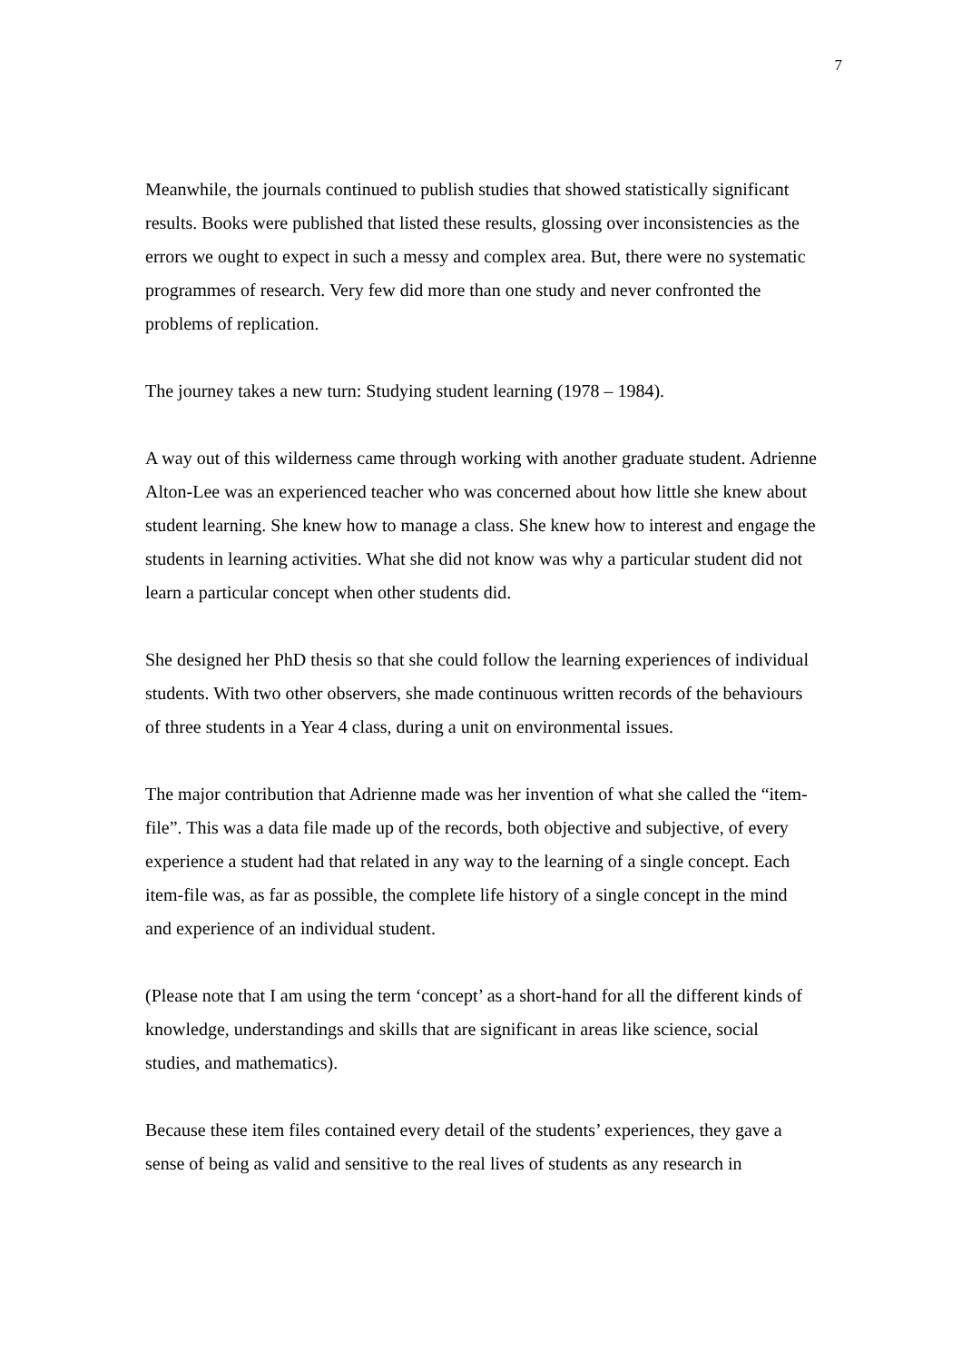7
Meanwhile, the journals continued to publish studies that showed statistically significant results. Books were published that listed these results, glossing over inconsistencies as the errors we ought to expect in such a messy and complex area. But, there were no systematic programmes of research. Very few did more than one study and never confronted the problems of replication.
The journey takes a new turn: Studying student learning (1978 – 1984).
A way out of this wilderness came through working with another graduate student. Adrienne Alton-Lee was an experienced teacher who was concerned about how little she knew about student learning. She knew how to manage a class. She knew how to interest and engage the students in learning activities. What she did not know was why a particular student did not learn a particular concept when other students did.
She designed her PhD thesis so that she could follow the learning experiences of individual students. With two other observers, she made continuous written records of the behaviours of three students in a Year 4 class, during a unit on environmental issues.
The major contribution that Adrienne made was her invention of what she called the “item-file”. This was a data file made up of the records, both objective and subjective, of every experience a student had that related in any way to the learning of a single concept. Each item-file was, as far as possible, the complete life history of a single concept in the mind and experience of an individual student.
(Please note that I am using the term ‘concept’ as a short-hand for all the different kinds of knowledge, understandings and skills that are significant in areas like science, social studies, and mathematics).
Because these item files contained every detail of the students’ experiences, they gave a sense of being as valid and sensitive to the real lives of students as any research in